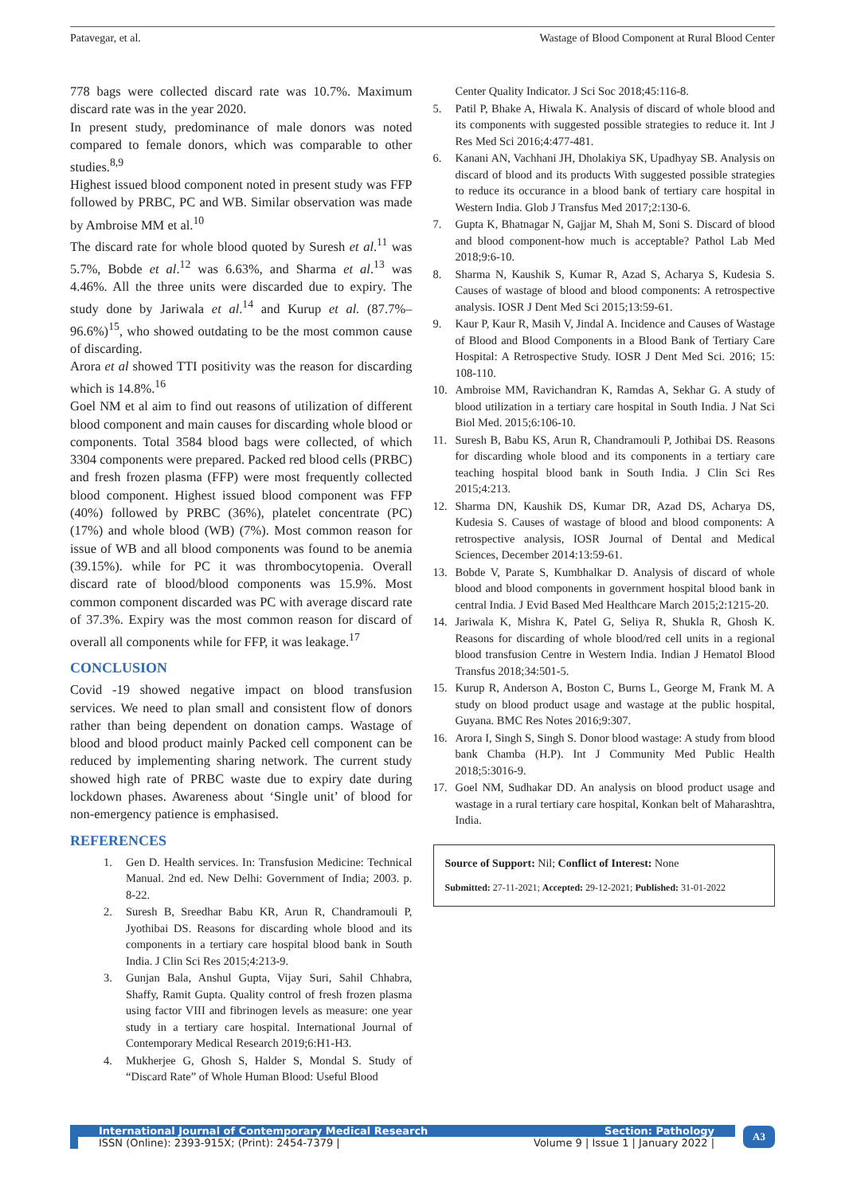Patavegar, et al. Wastage of Blood Component at Rural Blood Center
778 bags were collected discard rate was 10.7%. Maximum discard rate was in the year 2020.
In present study, predominance of male donors was noted compared to female donors, which was comparable to other studies.<sup>8,9</sup>
Highest issued blood component noted in present study was FFP followed by PRBC, PC and WB. Similar observation was made by Ambroise MM et al.<sup>10</sup>
The discard rate for whole blood quoted by Suresh et al.<sup>11</sup> was 5.7%, Bobde et al.<sup>12</sup> was 6.63%, and Sharma et al.<sup>13</sup> was 4.46%. All the three units were discarded due to expiry. The study done by Jariwala et al.<sup>14</sup> and Kurup et al. (87.7%–96.6%)<sup>15</sup>, who showed outdating to be the most common cause of discarding.
Arora et al showed TTI positivity was the reason for discarding which is 14.8%.<sup>16</sup>
Goel NM et al aim to find out reasons of utilization of different blood component and main causes for discarding whole blood or components. Total 3584 blood bags were collected, of which 3304 components were prepared. Packed red blood cells (PRBC) and fresh frozen plasma (FFP) were most frequently collected blood component. Highest issued blood component was FFP (40%) followed by PRBC (36%), platelet concentrate (PC) (17%) and whole blood (WB) (7%). Most common reason for issue of WB and all blood components was found to be anemia (39.15%). while for PC it was thrombocytopenia. Overall discard rate of blood/blood components was 15.9%. Most common component discarded was PC with average discard rate of 37.3%. Expiry was the most common reason for discard of overall all components while for FFP, it was leakage.<sup>17</sup>
CONCLUSION
Covid -19 showed negative impact on blood transfusion services. We need to plan small and consistent flow of donors rather than being dependent on donation camps. Wastage of blood and blood product mainly Packed cell component can be reduced by implementing sharing network. The current study showed high rate of PRBC waste due to expiry date during lockdown phases. Awareness about ‘Single unit’ of blood for non-emergency patience is emphasised.
REFERENCES
1. Gen D. Health services. In: Transfusion Medicine: Technical Manual. 2nd ed. New Delhi: Government of India; 2003. p. 8-22.
2. Suresh B, Sreedhar Babu KR, Arun R, Chandramouli P, Jyothibai DS. Reasons for discarding whole blood and its components in a tertiary care hospital blood bank in South India. J Clin Sci Res 2015;4:213-9.
3. Gunjan Bala, Anshul Gupta, Vijay Suri, Sahil Chhabra, Shaffy, Ramit Gupta. Quality control of fresh frozen plasma using factor VIII and fibrinogen levels as measure: one year study in a tertiary care hospital. International Journal of Contemporary Medical Research 2019;6:H1-H3.
4. Mukherjee G, Ghosh S, Halder S, Mondal S. Study of “Discard Rate” of Whole Human Blood: Useful Blood
Center Quality Indicator. J Sci Soc 2018;45:116-8.
5. Patil P, Bhake A, Hiwala K. Analysis of discard of whole blood and its components with suggested possible strategies to reduce it. Int J Res Med Sci 2016;4:477-481.
6. Kanani AN, Vachhani JH, Dholakiya SK, Upadhyay SB. Analysis on discard of blood and its products With suggested possible strategies to reduce its occurance in a blood bank of tertiary care hospital in Western India. Glob J Transfus Med 2017;2:130-6.
7. Gupta K, Bhatnagar N, Gajjar M, Shah M, Soni S. Discard of blood and blood component-how much is acceptable? Pathol Lab Med 2018;9:6-10.
8. Sharma N, Kaushik S, Kumar R, Azad S, Acharya S, Kudesia S. Causes of wastage of blood and blood components: A retrospective analysis. IOSR J Dent Med Sci 2015;13:59-61.
9. Kaur P, Kaur R, Masih V, Jindal A. Incidence and Causes of Wastage of Blood and Blood Components in a Blood Bank of Tertiary Care Hospital: A Retrospective Study. IOSR J Dent Med Sci. 2016; 15: 108-110.
10. Ambroise MM, Ravichandran K, Ramdas A, Sekhar G. A study of blood utilization in a tertiary care hospital in South India. J Nat Sci Biol Med. 2015;6:106-10.
11. Suresh B, Babu KS, Arun R, Chandramouli P, Jothibai DS. Reasons for discarding whole blood and its components in a tertiary care teaching hospital blood bank in South India. J Clin Sci Res 2015;4:213.
12. Sharma DN, Kaushik DS, Kumar DR, Azad DS, Acharya DS, Kudesia S. Causes of wastage of blood and blood components: A retrospective analysis, IOSR Journal of Dental and Medical Sciences, December 2014:13:59-61.
13. Bobde V, Parate S, Kumbhalkar D. Analysis of discard of whole blood and blood components in government hospital blood bank in central India. J Evid Based Med Healthcare March 2015;2:1215-20.
14. Jariwala K, Mishra K, Patel G, Seliya R, Shukla R, Ghosh K. Reasons for discarding of whole blood/red cell units in a regional blood transfusion Centre in Western India. Indian J Hematol Blood Transfus 2018;34:501-5.
15. Kurup R, Anderson A, Boston C, Burns L, George M, Frank M. A study on blood product usage and wastage at the public hospital, Guyana. BMC Res Notes 2016;9:307.
16. Arora I, Singh S, Singh S. Donor blood wastage: A study from blood bank Chamba (H.P). Int J Community Med Public Health 2018;5:3016-9.
17. Goel NM, Sudhakar DD. An analysis on blood product usage and wastage in a rural tertiary care hospital, Konkan belt of Maharashtra, India.
Source of Support: Nil; Conflict of Interest: None
Submitted: 27-11-2021; Accepted: 29-12-2021; Published: 31-01-2022
International Journal of Contemporary Medical Research Section: Pathology
ISSN (Online): 2393-915X; (Print): 2454-7379 | Volume 9 | Issue 1 | January 2022 |
A3